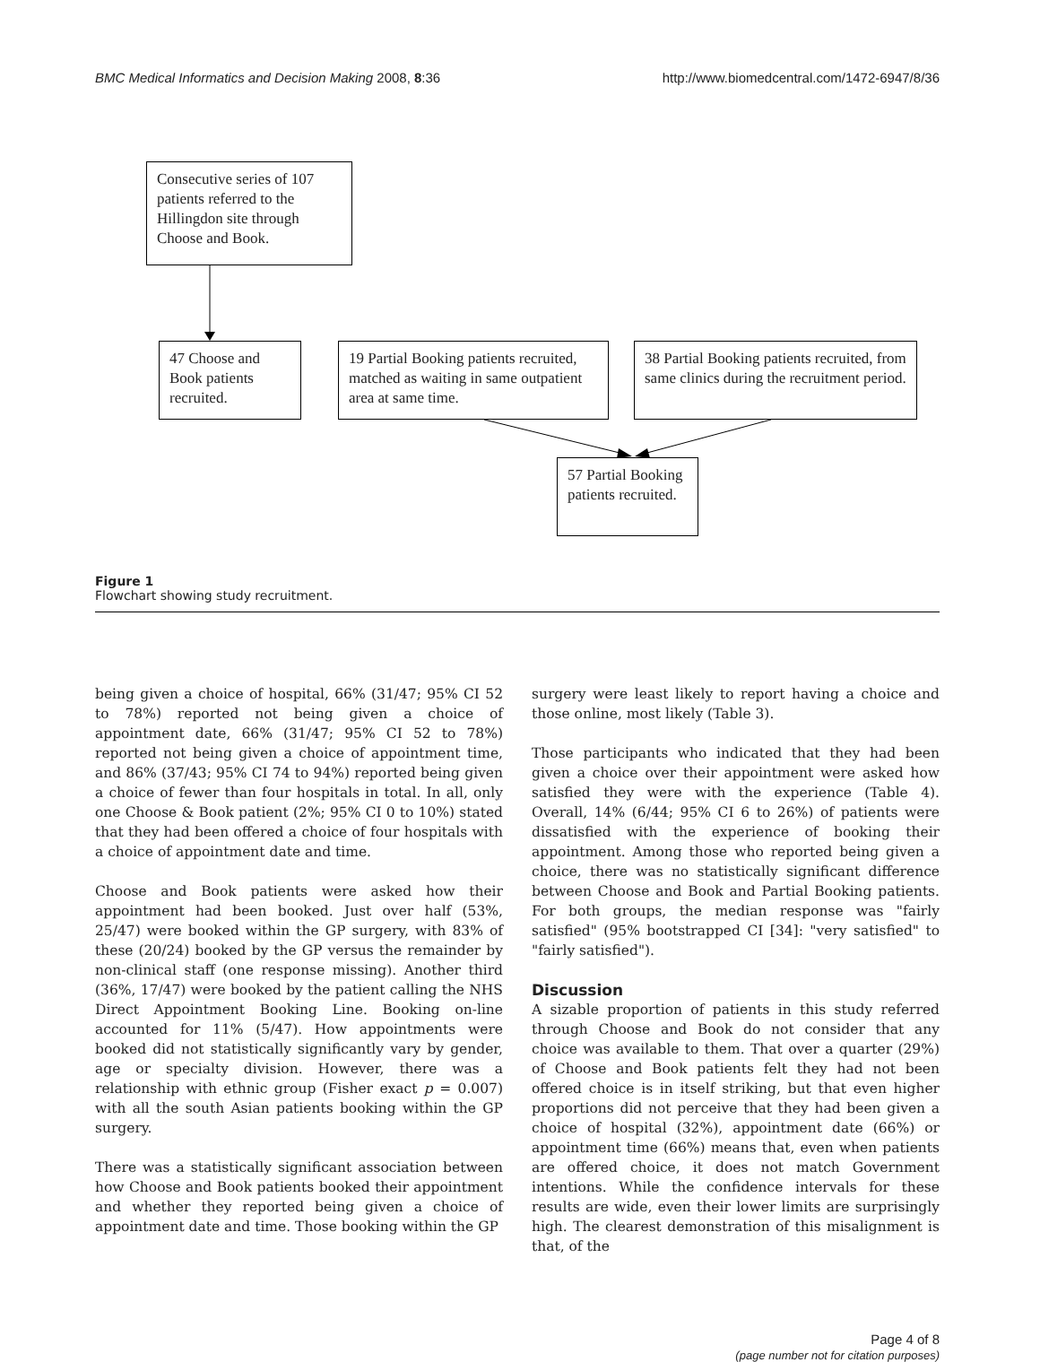BMC Medical Informatics and Decision Making 2008, 8:36 http://www.biomedcentral.com/1472-6947/8/36
Consecutive series of 107 patients referred to the Hillingdon site through Choose and Book.
47 Choose and Book patients recruited.
19 Partial Booking patients recruited, matched as waiting in same outpatient area at same time.
38 Partial Booking patients recruited, from same clinics during the recruitment period.
57 Partial Booking patients recruited.
Figure 1
Flowchart showing study recruitment.
being given a choice of hospital, 66% (31/47; 95% CI 52 to 78%) reported not being given a choice of appointment date, 66% (31/47; 95% CI 52 to 78%) reported not being given a choice of appointment time, and 86% (37/43; 95% CI 74 to 94%) reported being given a choice of fewer than four hospitals in total. In all, only one Choose & Book patient (2%; 95% CI 0 to 10%) stated that they had been offered a choice of four hospitals with a choice of appointment date and time.
Choose and Book patients were asked how their appointment had been booked. Just over half (53%, 25/47) were booked within the GP surgery, with 83% of these (20/24) booked by the GP versus the remainder by non-clinical staff (one response missing). Another third (36%, 17/47) were booked by the patient calling the NHS Direct Appointment Booking Line. Booking on-line accounted for 11% (5/47). How appointments were booked did not statistically significantly vary by gender, age or specialty division. However, there was a relationship with ethnic group (Fisher exact p = 0.007) with all the south Asian patients booking within the GP surgery.
There was a statistically significant association between how Choose and Book patients booked their appointment and whether they reported being given a choice of appointment date and time. Those booking within the GP
surgery were least likely to report having a choice and those online, most likely (Table 3).
Those participants who indicated that they had been given a choice over their appointment were asked how satisfied they were with the experience (Table 4). Overall, 14% (6/44; 95% CI 6 to 26%) of patients were dissatisfied with the experience of booking their appointment. Among those who reported being given a choice, there was no statistically significant difference between Choose and Book and Partial Booking patients. For both groups, the median response was "fairly satisfied" (95% bootstrapped CI [34]: "very satisfied" to "fairly satisfied").
Discussion
A sizable proportion of patients in this study referred through Choose and Book do not consider that any choice was available to them. That over a quarter (29%) of Choose and Book patients felt they had not been offered choice is in itself striking, but that even higher proportions did not perceive that they had been given a choice of hospital (32%), appointment date (66%) or appointment time (66%) means that, even when patients are offered choice, it does not match Government intentions. While the confidence intervals for these results are wide, even their lower limits are surprisingly high. The clearest demonstration of this misalignment is that, of the
Page 4 of 8
(page number not for citation purposes)